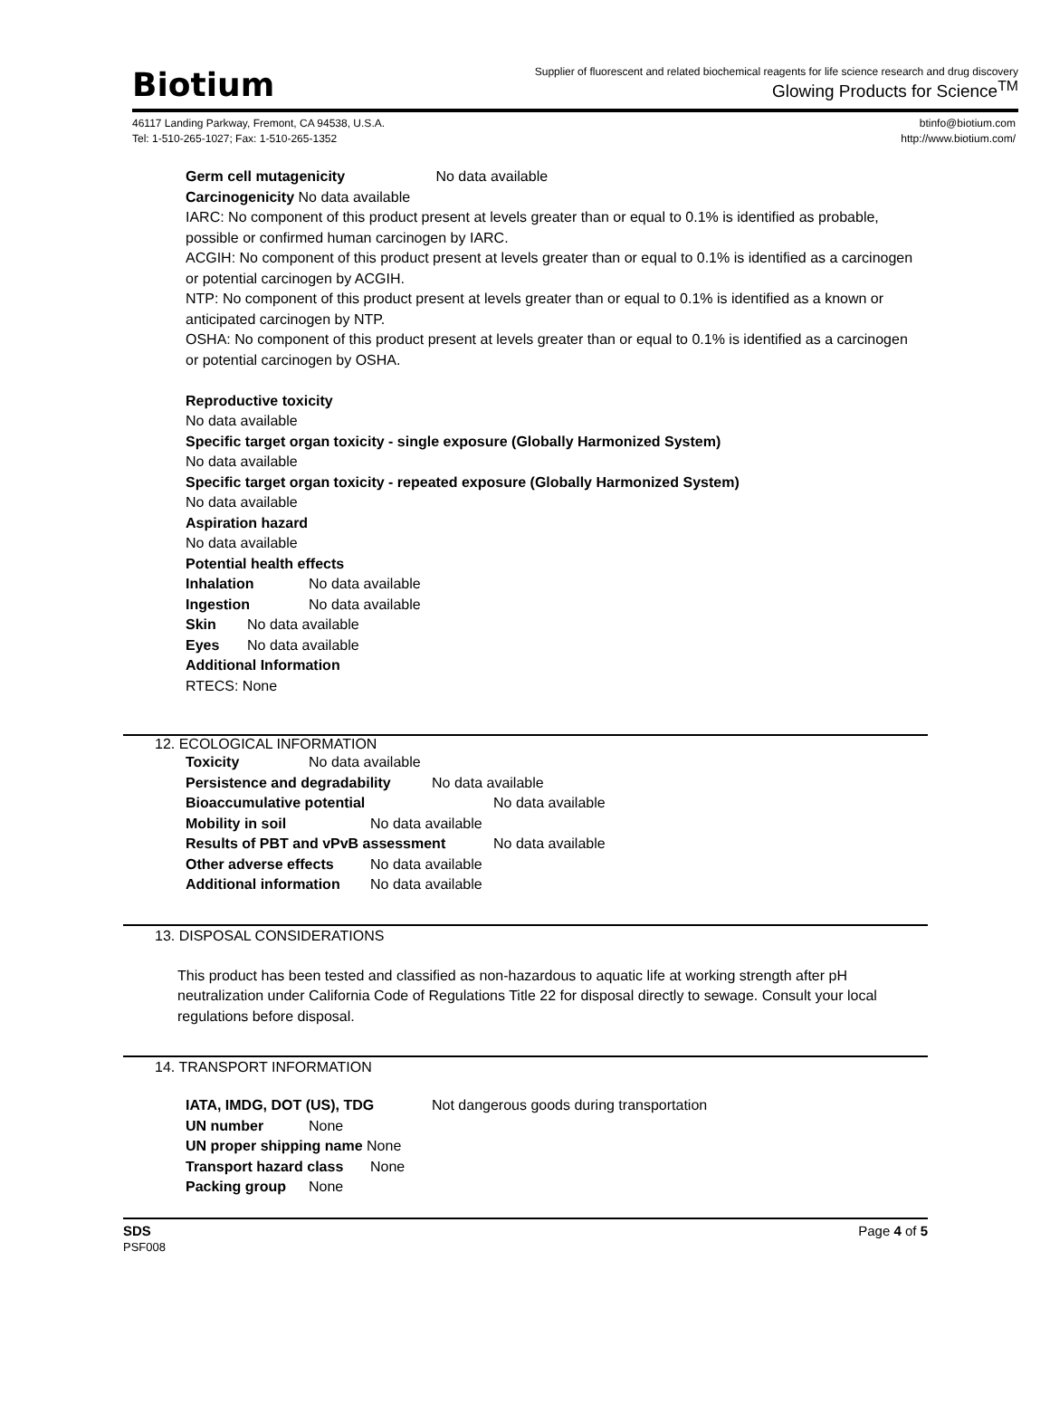Biotium
Supplier of fluorescent and related biochemical reagents for life science research and drug discovery
Glowing Products for Science<sup>TM</sup>
46117 Landing Parkway, Fremont, CA 94538, U.S.A.
Tel: 1-510-265-1027; Fax: 1-510-265-1352
btinfo@biotium.com
http://www.biotium.com/
Germ cell mutagenicity No data available
Carcinogenicity No data available
IARC: No component of this product present at levels greater than or equal to 0.1% is identified as probable, possible or confirmed human carcinogen by IARC.
ACGIH: No component of this product present at levels greater than or equal to 0.1% is identified as a carcinogen or potential carcinogen by ACGIH.
NTP: No component of this product present at levels greater than or equal to 0.1% is identified as a known or anticipated carcinogen by NTP.
OSHA: No component of this product present at levels greater than or equal to 0.1% is identified as a carcinogen or potential carcinogen by OSHA.
Reproductive toxicity
No data available
Specific target organ toxicity - single exposure (Globally Harmonized System)
No data available
Specific target organ toxicity - repeated exposure (Globally Harmonized System)
No data available
Aspiration hazard
No data available
Potential health effects
Inhalation No data available
Ingestion No data available
Skin No data available
Eyes No data available
Additional Information
RTECS: None
12. ECOLOGICAL INFORMATION
Toxicity No data available
Persistence and degradability No data available
Bioaccumulative potential No data available
Mobility in soil No data available
Results of PBT and vPvB assessment No data available
Other adverse effects No data available
Additional information No data available
13. DISPOSAL CONSIDERATIONS
This product has been tested and classified as non-hazardous to aquatic life at working strength after pH neutralization under California Code of Regulations Title 22 for disposal directly to sewage. Consult your local regulations before disposal.
14. TRANSPORT INFORMATION
IATA, IMDG, DOT (US), TDG Not dangerous goods during transportation
UN number None
UN proper shipping name None
Transport hazard class None
Packing group None
SDS
PSF008
Page 4 of 5